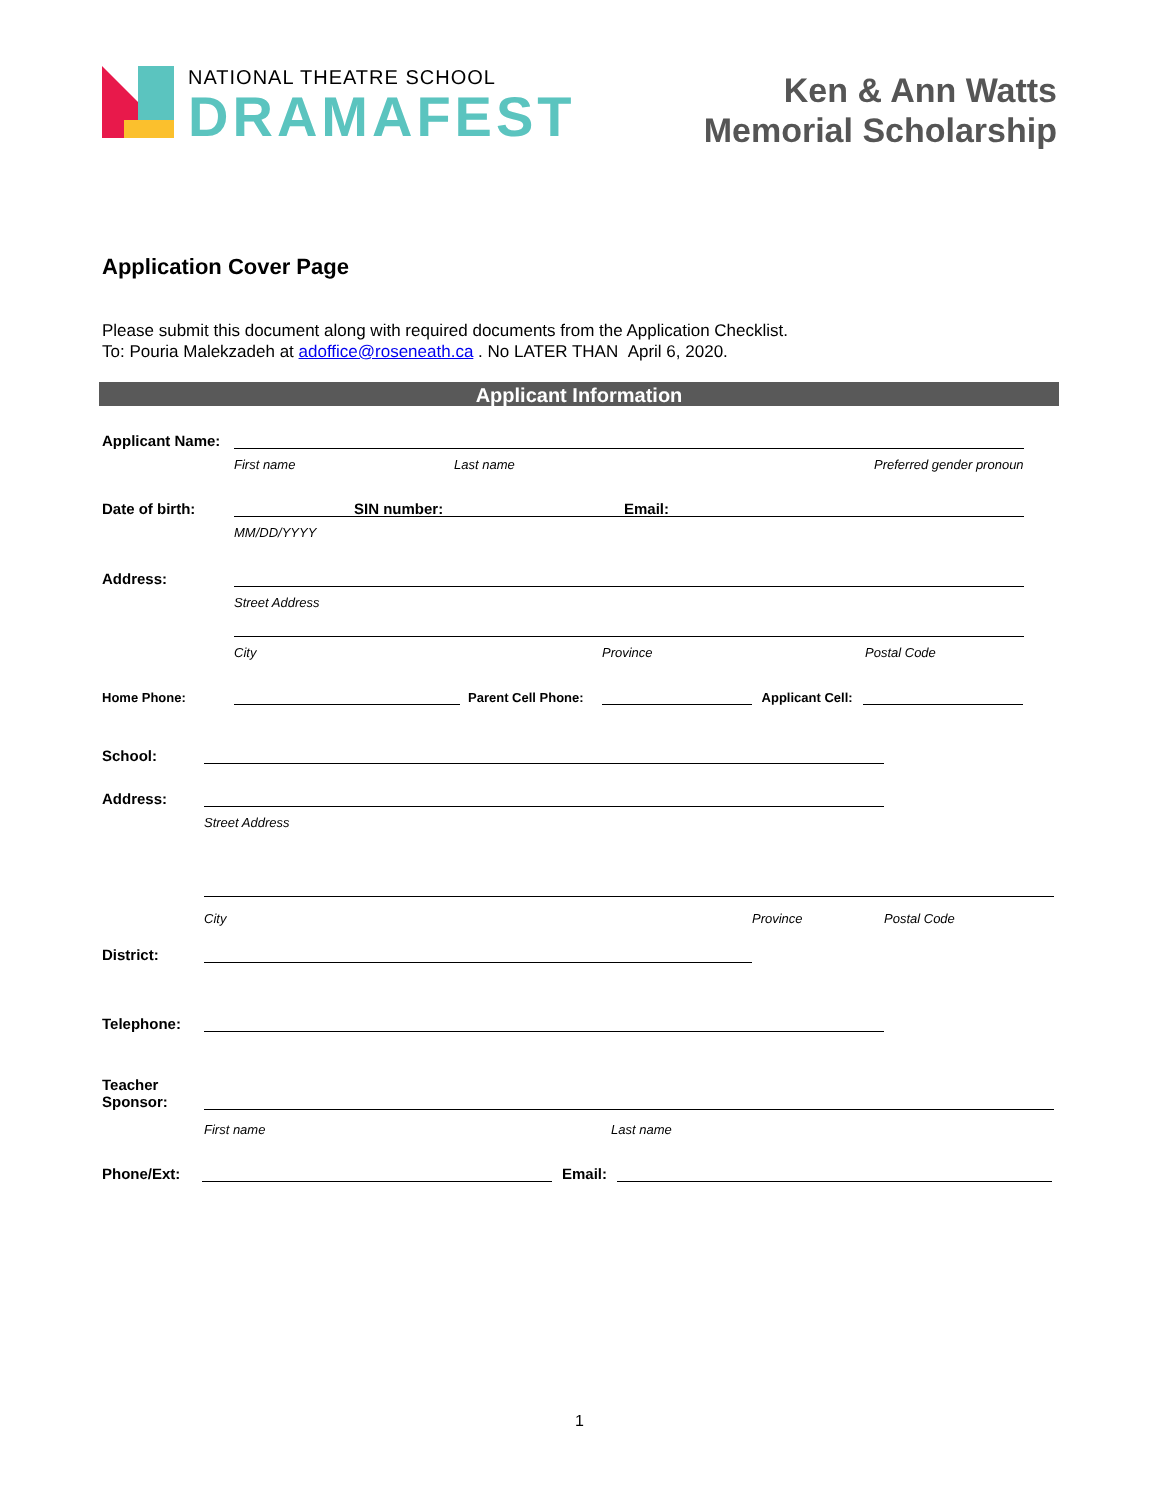NATIONAL THEATRE SCHOOL
DRAMAFEST
Ken & Ann Watts
Memorial Scholarship
Application Cover Page
Please submit this document along with required documents from the Application Checklist.
To: Pouria Malekzadeh at adoffice@roseneath.ca . No LATER THAN April 6, 2020.
Applicant Information
Applicant Name:
First name Last name Preferred gender pronoun
Date of birth:
SIN number: Email:
MM/DD/YYYY
Address:
Street Address
City Province Postal Code
Home Phone:
Parent Cell Phone:
Applicant Cell:
School:
Address:
Street Address
City Province Postal Code
District:
Telephone:
Teacher
Sponsor:
First name Last name
Phone/Ext:
Email:
1